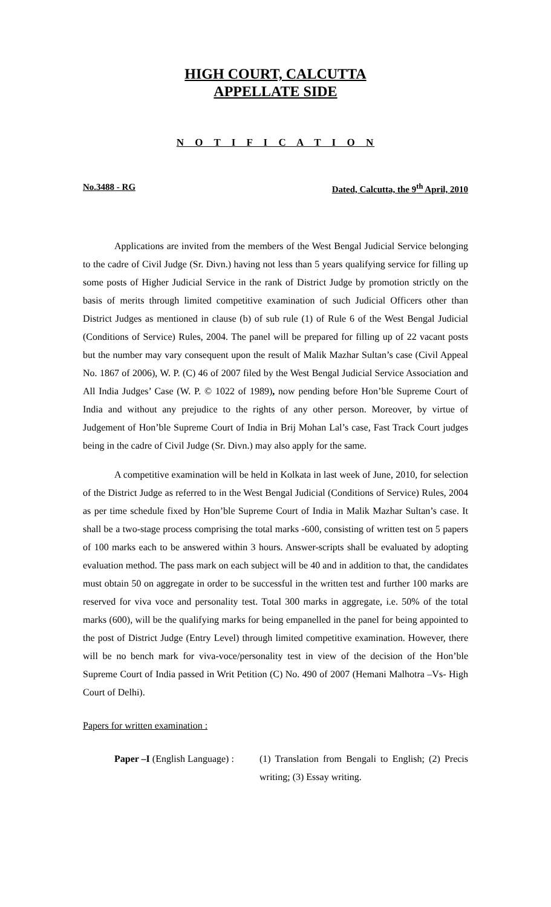HIGH COURT, CALCUTTA
APPELLATE SIDE
N O T I F I C A T I O N
No.3488 - RG Dated, Calcutta, the 9<sup>th</sup> April, 2010
Applications are invited from the members of the West Bengal Judicial Service belonging to the cadre of Civil Judge (Sr. Divn.) having not less than 5 years qualifying service for filling up some posts of Higher Judicial Service in the rank of District Judge by promotion strictly on the basis of merits through limited competitive examination of such Judicial Officers other than District Judges as mentioned in clause (b) of sub rule (1) of Rule 6 of the West Bengal Judicial (Conditions of Service) Rules, 2004. The panel will be prepared for filling up of 22 vacant posts but the number may vary consequent upon the result of Malik Mazhar Sultan’s case (Civil Appeal No. 1867 of 2006), W. P. (C) 46 of 2007 filed by the West Bengal Judicial Service Association and All India Judges’ Case (W. P. © 1022 of 1989), now pending before Hon’ble Supreme Court of India and without any prejudice to the rights of any other person. Moreover, by virtue of Judgement of Hon’ble Supreme Court of India in Brij Mohan Lal’s case, Fast Track Court judges being in the cadre of Civil Judge (Sr. Divn.) may also apply for the same.
A competitive examination will be held in Kolkata in last week of June, 2010, for selection of the District Judge as referred to in the West Bengal Judicial (Conditions of Service) Rules, 2004 as per time schedule fixed by Hon’ble Supreme Court of India in Malik Mazhar Sultan’s case. It shall be a two-stage process comprising the total marks -600, consisting of written test on 5 papers of 100 marks each to be answered within 3 hours. Answer-scripts shall be evaluated by adopting evaluation method. The pass mark on each subject will be 40 and in addition to that, the candidates must obtain 50 on aggregate in order to be successful in the written test and further 100 marks are reserved for viva voce and personality test. Total 300 marks in aggregate, i.e. 50% of the total marks (600), will be the qualifying marks for being empanelled in the panel for being appointed to the post of District Judge (Entry Level) through limited competitive examination. However, there will be no bench mark for viva-voce/personality test in view of the decision of the Hon’ble Supreme Court of India passed in Writ Petition (C) No. 490 of 2007 (Hemani Malhotra –Vs- High Court of Delhi).
Papers for written examination :
Paper –I (English Language) :
(1) Translation from Bengali to English; (2) Precis writing; (3) Essay writing.